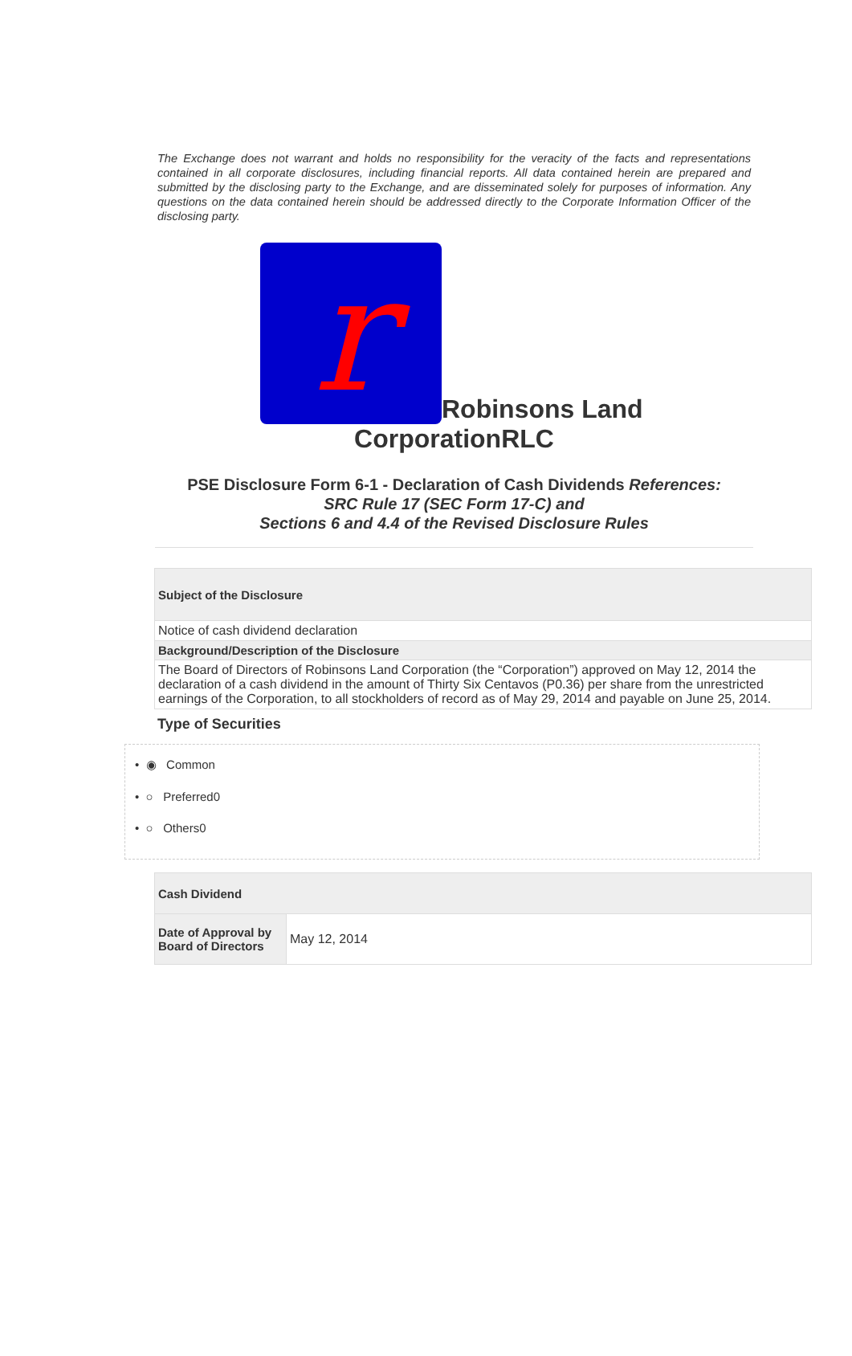The Exchange does not warrant and holds no responsibility for the veracity of the facts and representations contained in all corporate disclosures, including financial reports. All data contained herein are prepared and submitted by the disclosing party to the Exchange, and are disseminated solely for purposes of information. Any questions on the data contained herein should be addressed directly to the Corporate Information Officer of the disclosing party.
r
Robinsons Land
CorporationRLC
PSE Disclosure Form 6-1 - Declaration of Cash Dividends References:
SRC Rule 17 (SEC Form 17-C) and
Sections 6 and 4.4 of the Revised Disclosure Rules
| Subject of the Disclosure |
| --- |
| Notice of cash dividend declaration |
| Background/Description of the Disclosure |
| The Board of Directors of Robinsons Land Corporation (the “Corporation”) approved on May 12, 2014 the declaration of a cash dividend in the amount of Thirty Six Centavos (P0.36) per share from the unrestricted earnings of the Corporation, to all stockholders of record as of May 29, 2014 and payable on June 25, 2014. |
Type of Securities
• ◉ Common
• ○ Preferred0
• ○ Others0
| Cash Dividend | |
| --- | --- |
| Date of Approval by Board of Directors | May 12, 2014 |